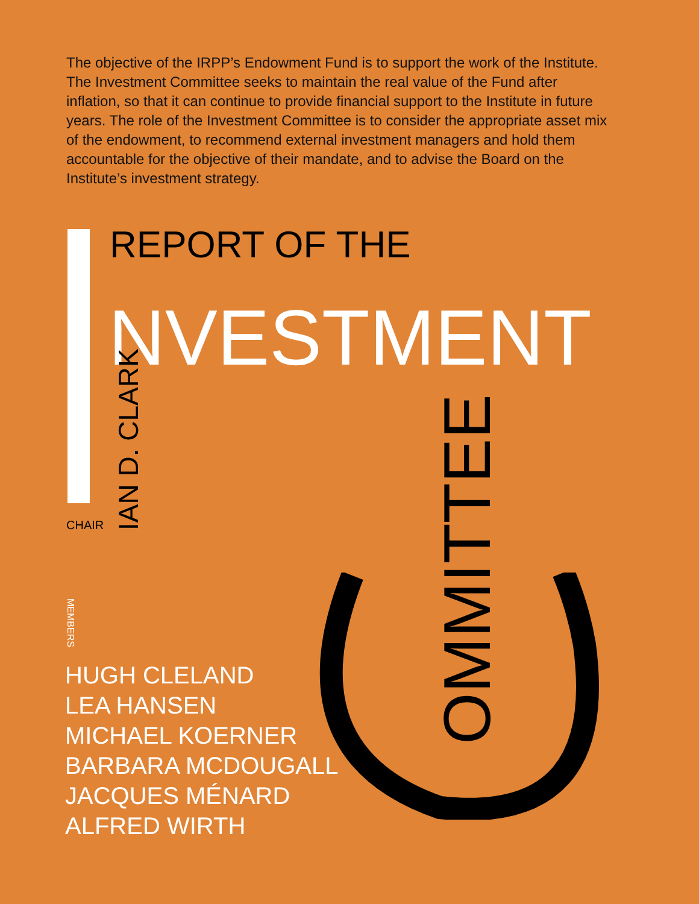The objective of the IRPP’s Endowment Fund is to support the work of the Institute. The Investment Committee seeks to maintain the real value of the Fund after inflation, so that it can continue to provide financial support to the Institute in future years. The role of the Investment Committee is to consider the appropriate asset mix of the endowment, to recommend external investment managers and hold them accountable for the objective of their mandate, and to advise the Board on the Institute’s investment strategy.
REPORT OF THE
NVESTMENT
CHAIR
IAN D. CLARK
OMMITTEE
MEMBERS
HUGH CLELAND
LEA HANSEN
MICHAEL KOERNER
BARBARA MCDOUGALL
JACQUES MÉNARD
ALFRED WIRTH